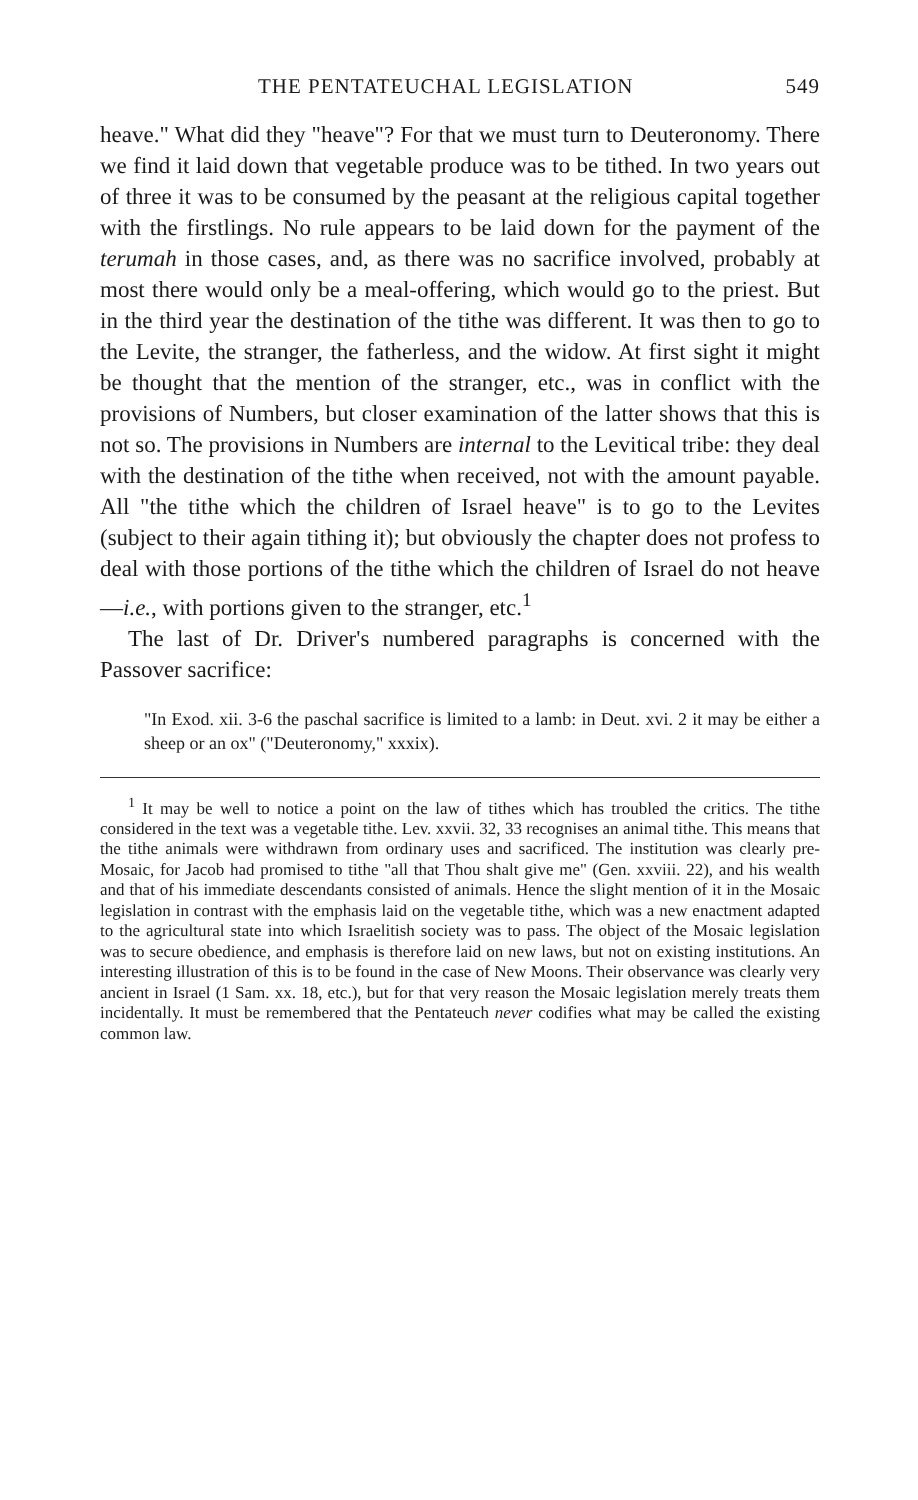THE PENTATEUCHAL LEGISLATION 549
heave." What did they "heave"? For that we must turn to Deuteronomy. There we find it laid down that vegetable produce was to be tithed. In two years out of three it was to be consumed by the peasant at the religious capital together with the firstlings. No rule appears to be laid down for the payment of the terumah in those cases, and, as there was no sacrifice involved, probably at most there would only be a meal-offering, which would go to the priest. But in the third year the destination of the tithe was different. It was then to go to the Levite, the stranger, the fatherless, and the widow. At first sight it might be thought that the mention of the stranger, etc., was in conflict with the provisions of Numbers, but closer examination of the latter shows that this is not so. The provisions in Numbers are internal to the Levitical tribe: they deal with the destination of the tithe when received, not with the amount payable. All "the tithe which the children of Israel heave" is to go to the Levites (subject to their again tithing it); but obviously the chapter does not profess to deal with those portions of the tithe which the children of Israel do not heave—i.e., with portions given to the stranger, etc.<sup>1</sup>
The last of Dr. Driver's numbered paragraphs is concerned with the Passover sacrifice:
"In Exod. xii. 3-6 the paschal sacrifice is limited to a lamb: in Deut. xvi. 2 it may be either a sheep or an ox" ("Deuteronomy," xxxix).
<sup>1</sup> It may be well to notice a point on the law of tithes which has troubled the critics. The tithe considered in the text was a vegetable tithe. Lev. xxvii. 32, 33 recognises an animal tithe. This means that the tithe animals were withdrawn from ordinary uses and sacrificed. The institution was clearly pre-Mosaic, for Jacob had promised to tithe "all that Thou shalt give me" (Gen. xxviii. 22), and his wealth and that of his immediate descendants consisted of animals. Hence the slight mention of it in the Mosaic legislation in contrast with the emphasis laid on the vegetable tithe, which was a new enactment adapted to the agricultural state into which Israelitish society was to pass. The object of the Mosaic legislation was to secure obedience, and emphasis is therefore laid on new laws, but not on existing institutions. An interesting illustration of this is to be found in the case of New Moons. Their observance was clearly very ancient in Israel (1 Sam. xx. 18, etc.), but for that very reason the Mosaic legislation merely treats them incidentally. It must be remembered that the Pentateuch never codifies what may be called the existing common law.